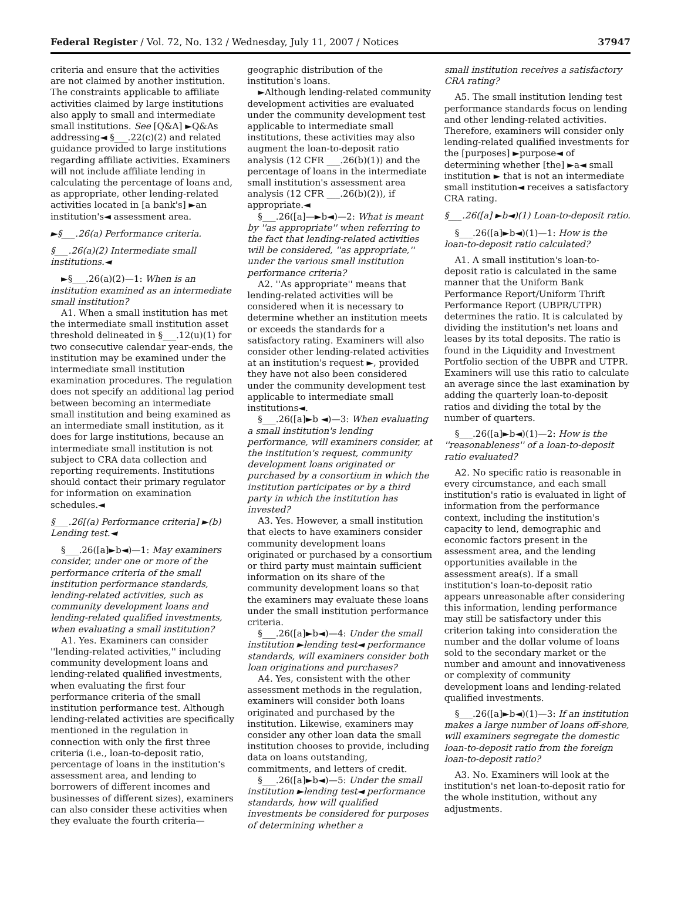Federal Register / Vol. 72, No. 132 / Wednesday, July 11, 2007 / Notices 37947
criteria and ensure that the activities are not claimed by another institution. The constraints applicable to affiliate activities claimed by large institutions also apply to small and intermediate small institutions. See [Q&A] ►Q&As addressing◄ §___.22(c)(2) and related guidance provided to large institutions regarding affiliate activities. Examiners will not include affiliate lending in calculating the percentage of loans and, as appropriate, other lending-related activities located in [a bank's] ►an institution's◄ assessment area.
►§___.26(a) Performance criteria.
§___.26(a)(2) Intermediate small institutions.◄
►§___.26(a)(2)—1: When is an institution examined as an intermediate small institution?
A1. When a small institution has met the intermediate small institution asset threshold delineated in §___.12(u)(1) for two consecutive calendar year-ends, the institution may be examined under the intermediate small institution examination procedures. The regulation does not specify an additional lag period between becoming an intermediate small institution and being examined as an intermediate small institution, as it does for large institutions, because an intermediate small institution is not subject to CRA data collection and reporting requirements. Institutions should contact their primary regulator for information on examination schedules.◄
§___.26[(a) Performance criteria] ►(b) Lending test.◄
§___.26([a]►b◄)—1: May examiners consider, under one or more of the performance criteria of the small institution performance standards, lending-related activities, such as community development loans and lending-related qualified investments, when evaluating a small institution?
A1. Yes. Examiners can consider ''lending-related activities,'' including community development loans and lending-related qualified investments, when evaluating the first four performance criteria of the small institution performance test. Although lending-related activities are specifically mentioned in the regulation in connection with only the first three criteria (i.e., loan-to-deposit ratio, percentage of loans in the institution's assessment area, and lending to borrowers of different incomes and businesses of different sizes), examiners can also consider these activities when they evaluate the fourth criteria—
geographic distribution of the institution's loans.
►Although lending-related community development activities are evaluated under the community development test applicable to intermediate small institutions, these activities may also augment the loan-to-deposit ratio analysis (12 CFR ___.26(b)(1)) and the percentage of loans in the intermediate small institution's assessment area analysis (12 CFR ___.26(b)(2)), if appropriate.◄
§___.26([a]—►b◄)—2: What is meant by ''as appropriate'' when referring to the fact that lending-related activities will be considered, ''as appropriate,'' under the various small institution performance criteria?
A2. ''As appropriate'' means that lending-related activities will be considered when it is necessary to determine whether an institution meets or exceeds the standards for a satisfactory rating. Examiners will also consider other lending-related activities at an institution's request ►, provided they have not also been considered under the community development test applicable to intermediate small institutions◄.
§___.26([a]►b ◄)—3: When evaluating a small institution's lending performance, will examiners consider, at the institution's request, community development loans originated or purchased by a consortium in which the institution participates or by a third party in which the institution has invested?
A3. Yes. However, a small institution that elects to have examiners consider community development loans originated or purchased by a consortium or third party must maintain sufficient information on its share of the community development loans so that the examiners may evaluate these loans under the small institution performance criteria.
§___.26([a]►b◄)—4: Under the small institution ►lending test◄ performance standards, will examiners consider both loan originations and purchases?
A4. Yes, consistent with the other assessment methods in the regulation, examiners will consider both loans originated and purchased by the institution. Likewise, examiners may consider any other loan data the small institution chooses to provide, including data on loans outstanding, commitments, and letters of credit.
§___.26([a]►b◄)—5: Under the small institution ►lending test◄ performance standards, how will qualified investments be considered for purposes of determining whether a
small institution receives a satisfactory CRA rating?
A5. The small institution lending test performance standards focus on lending and other lending-related activities. Therefore, examiners will consider only lending-related qualified investments for the [purposes] ►purpose◄ of determining whether [the] ►a◄ small institution ► that is not an intermediate small institution◄ receives a satisfactory CRA rating.
§___.26([a] ►b◄)(1) Loan-to-deposit ratio.
§___.26([a]►b◄)(1)—1: How is the loan-to-deposit ratio calculated?
A1. A small institution's loan-to-deposit ratio is calculated in the same manner that the Uniform Bank Performance Report/Uniform Thrift Performance Report (UBPR/UTPR) determines the ratio. It is calculated by dividing the institution's net loans and leases by its total deposits. The ratio is found in the Liquidity and Investment Portfolio section of the UBPR and UTPR. Examiners will use this ratio to calculate an average since the last examination by adding the quarterly loan-to-deposit ratios and dividing the total by the number of quarters.
§___.26([a]►b◄)(1)—2: How is the ''reasonableness'' of a loan-to-deposit ratio evaluated?
A2. No specific ratio is reasonable in every circumstance, and each small institution's ratio is evaluated in light of information from the performance context, including the institution's capacity to lend, demographic and economic factors present in the assessment area, and the lending opportunities available in the assessment area(s). If a small institution's loan-to-deposit ratio appears unreasonable after considering this information, lending performance may still be satisfactory under this criterion taking into consideration the number and the dollar volume of loans sold to the secondary market or the number and amount and innovativeness or complexity of community development loans and lending-related qualified investments.
§___.26([a]►b◄)(1)—3: If an institution makes a large number of loans off-shore, will examiners segregate the domestic loan-to-deposit ratio from the foreign loan-to-deposit ratio?
A3. No. Examiners will look at the institution's net loan-to-deposit ratio for the whole institution, without any adjustments.